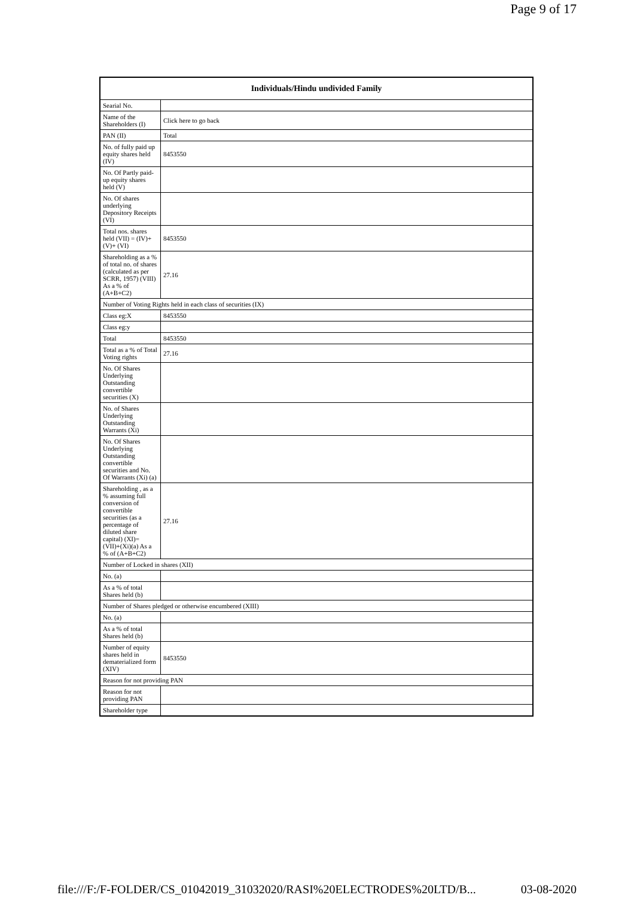Page 9 of 17
| Individuals/Hindu undivided Family | |
| --- | --- |
| Searial No. | |
| Name of the Shareholders (I) | Click here to go back |
| PAN (II) | Total |
| No. of fully paid up equity shares held (IV) | 8453550 |
| No. Of Partly paid-up equity shares held (V) | |
| No. Of shares underlying Depository Receipts (VI) | |
| Total nos. shares held (VII) = (IV)+(V)+ (VI) | 8453550 |
| Shareholding as a % of total no. of shares (calculated as per SCRR, 1957) (VIII) As a % of (A+B+C2) | 27.16 |
| Number of Voting Rights held in each class of securities (IX) | |
| Class eg:X | 8453550 |
| Class eg:y | |
| Total | 8453550 |
| Total as a % of Total Voting rights | 27.16 |
| No. Of Shares Underlying Outstanding convertible securities (X) | |
| No. of Shares Underlying Outstanding Warrants (Xi) | |
| No. Of Shares Underlying Outstanding convertible securities and No. Of Warrants (Xi) (a) | |
| Shareholding , as a % assuming full conversion of convertible securities (as a percentage of diluted share capital) (XI)= (VII)+(Xi)(a) As a % of (A+B+C2) | 27.16 |
| Number of Locked in shares (XII) | |
| No. (a) | |
| As a % of total Shares held (b) | |
| Number of Shares pledged or otherwise encumbered (XIII) | |
| No. (a) | |
| As a % of total Shares held (b) | |
| Number of equity shares held in dematerialized form (XIV) | 8453550 |
| Reason for not providing PAN | |
| Reason for not providing PAN | |
| Shareholder type | |
file:///F:/F-FOLDER/CS_01042019_31032020/RASI%20ELECTRODES%20LTD/B... 03-08-2020